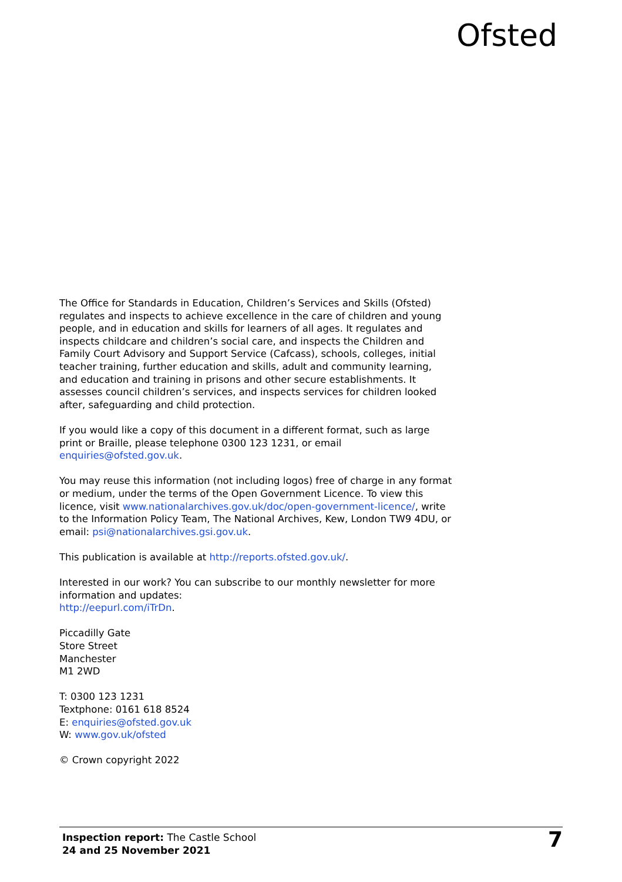Ofsted
The Office for Standards in Education, Children’s Services and Skills (Ofsted) regulates and inspects to achieve excellence in the care of children and young people, and in education and skills for learners of all ages. It regulates and inspects childcare and children’s social care, and inspects the Children and Family Court Advisory and Support Service (Cafcass), schools, colleges, initial teacher training, further education and skills, adult and community learning, and education and training in prisons and other secure establishments. It assesses council children’s services, and inspects services for children looked after, safeguarding and child protection.
If you would like a copy of this document in a different format, such as large print or Braille, please telephone 0300 123 1231, or email enquiries@ofsted.gov.uk.
You may reuse this information (not including logos) free of charge in any format or medium, under the terms of the Open Government Licence. To view this licence, visit www.nationalarchives.gov.uk/doc/open-government-licence/, write to the Information Policy Team, The National Archives, Kew, London TW9 4DU, or email: psi@nationalarchives.gsi.gov.uk.
This publication is available at http://reports.ofsted.gov.uk/.
Interested in our work? You can subscribe to our monthly newsletter for more information and updates:
http://eepurl.com/iTrDn.
Piccadilly Gate
Store Street
Manchester
M1 2WD
T: 0300 123 1231
Textphone: 0161 618 8524
E: enquiries@ofsted.gov.uk
W: www.gov.uk/ofsted
© Crown copyright 2022
Inspection report: The Castle School
24 and 25 November 2021
7